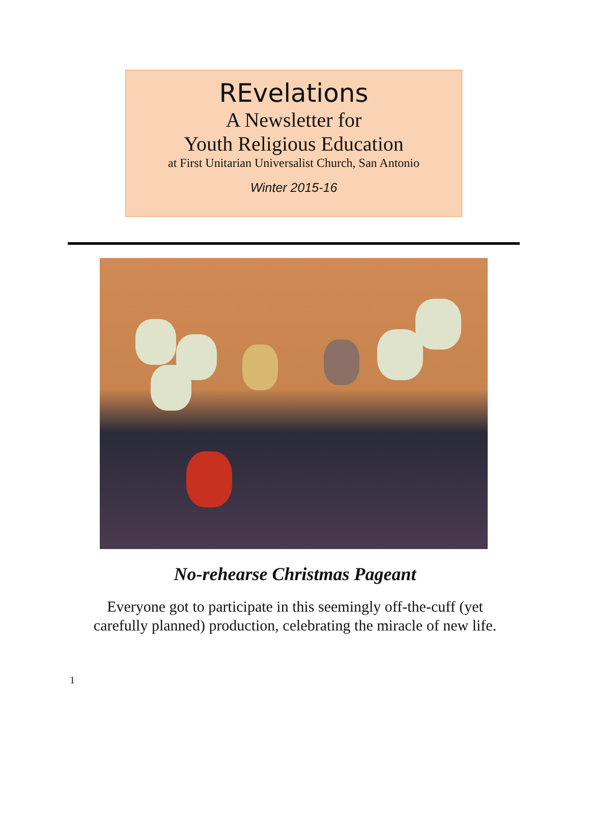REvelations
A Newsletter for
Youth Religious Education
at First Unitarian Universalist Church, San Antonio
Winter 2015-16
No-rehearse Christmas Pageant
Everyone got to participate in this seemingly off-the-cuff (yet
carefully planned) production, celebrating the miracle of new life.
1